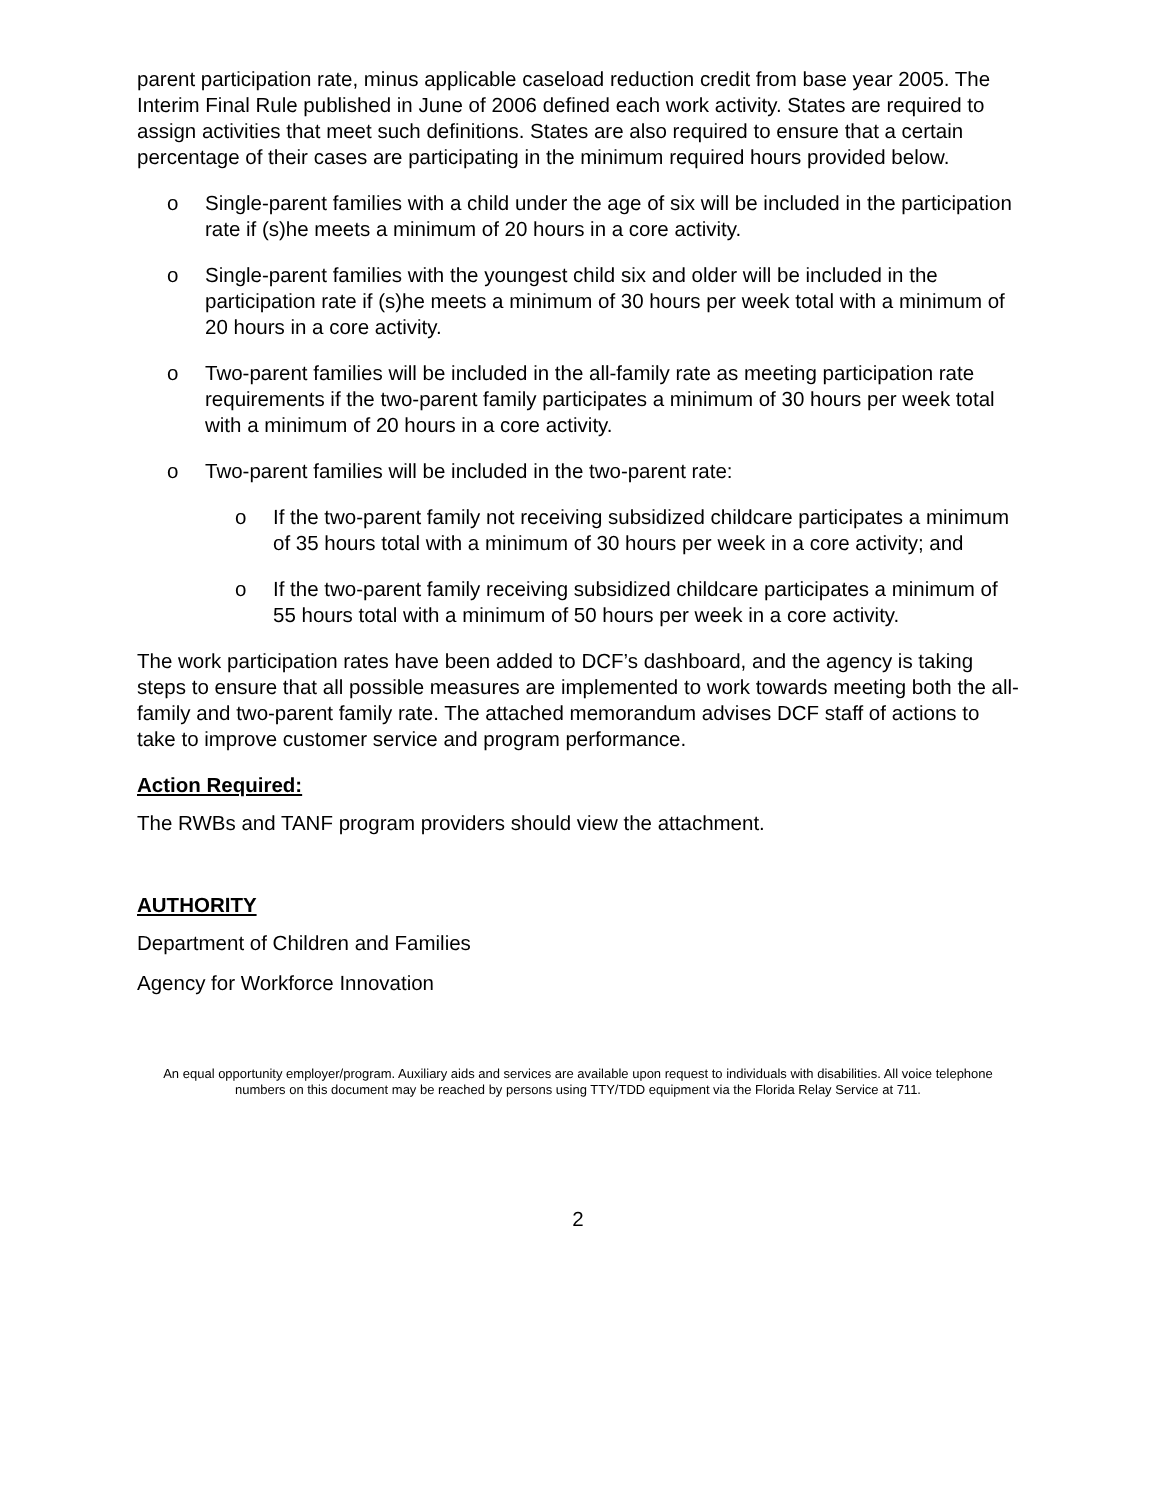parent participation rate, minus applicable caseload reduction credit from base year 2005. The Interim Final Rule published in June of 2006 defined each work activity. States are required to assign activities that meet such definitions. States are also required to ensure that a certain percentage of their cases are participating in the minimum required hours provided below.
o Single-parent families with a child under the age of six will be included in the participation rate if (s)he meets a minimum of 20 hours in a core activity.
o Single-parent families with the youngest child six and older will be included in the participation rate if (s)he meets a minimum of 30 hours per week total with a minimum of 20 hours in a core activity.
o Two-parent families will be included in the all-family rate as meeting participation rate requirements if the two-parent family participates a minimum of 30 hours per week total with a minimum of 20 hours in a core activity.
o Two-parent families will be included in the two-parent rate:
o If the two-parent family not receiving subsidized childcare participates a minimum of 35 hours total with a minimum of 30 hours per week in a core activity; and
o If the two-parent family receiving subsidized childcare participates a minimum of 55 hours total with a minimum of 50 hours per week in a core activity.
The work participation rates have been added to DCF’s dashboard, and the agency is taking steps to ensure that all possible measures are implemented to work towards meeting both the all-family and two-parent family rate. The attached memorandum advises DCF staff of actions to take to improve customer service and program performance.
Action Required:
The RWBs and TANF program providers should view the attachment.
AUTHORITY
Department of Children and Families
Agency for Workforce Innovation
An equal opportunity employer/program. Auxiliary aids and services are available upon request to individuals with disabilities. All voice telephone numbers on this document may be reached by persons using TTY/TDD equipment via the Florida Relay Service at 711.
2